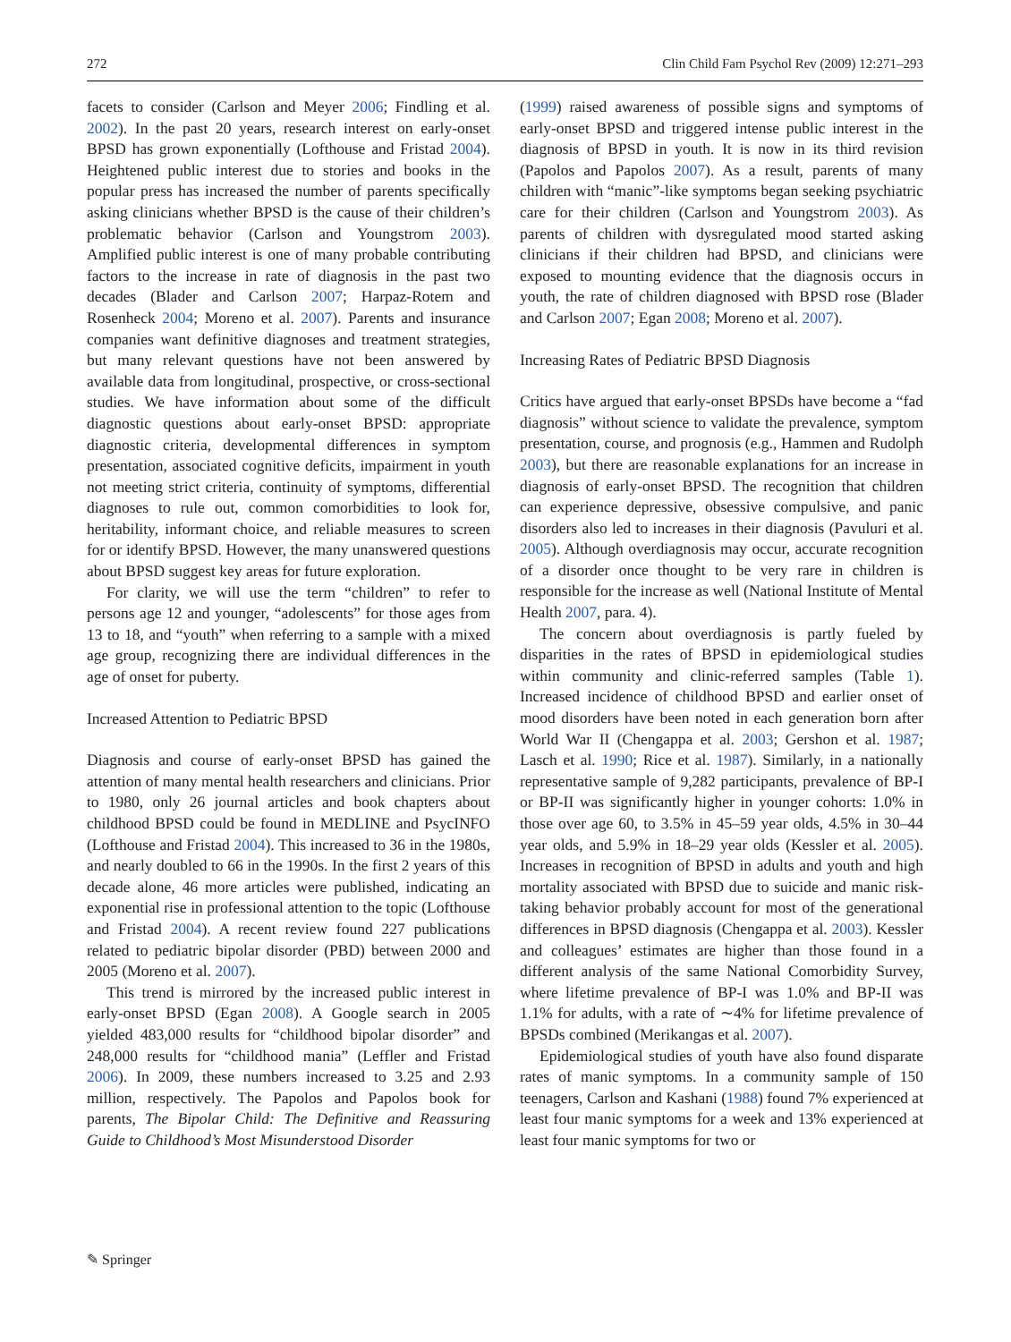272 Clin Child Fam Psychol Rev (2009) 12:271–293
facets to consider (Carlson and Meyer 2006; Findling et al. 2002). In the past 20 years, research interest on early-onset BPSD has grown exponentially (Lofthouse and Fristad 2004). Heightened public interest due to stories and books in the popular press has increased the number of parents specifically asking clinicians whether BPSD is the cause of their children’s problematic behavior (Carlson and Youngstrom 2003). Amplified public interest is one of many probable contributing factors to the increase in rate of diagnosis in the past two decades (Blader and Carlson 2007; Harpaz-Rotem and Rosenheck 2004; Moreno et al. 2007). Parents and insurance companies want definitive diagnoses and treatment strategies, but many relevant questions have not been answered by available data from longitudinal, prospective, or cross-sectional studies. We have information about some of the difficult diagnostic questions about early-onset BPSD: appropriate diagnostic criteria, developmental differences in symptom presentation, associated cognitive deficits, impairment in youth not meeting strict criteria, continuity of symptoms, differential diagnoses to rule out, common comorbidities to look for, heritability, informant choice, and reliable measures to screen for or identify BPSD. However, the many unanswered questions about BPSD suggest key areas for future exploration.
For clarity, we will use the term “children” to refer to persons age 12 and younger, “adolescents” for those ages from 13 to 18, and “youth” when referring to a sample with a mixed age group, recognizing there are individual differences in the age of onset for puberty.
Increased Attention to Pediatric BPSD
Diagnosis and course of early-onset BPSD has gained the attention of many mental health researchers and clinicians. Prior to 1980, only 26 journal articles and book chapters about childhood BPSD could be found in MEDLINE and PsycINFO (Lofthouse and Fristad 2004). This increased to 36 in the 1980s, and nearly doubled to 66 in the 1990s. In the first 2 years of this decade alone, 46 more articles were published, indicating an exponential rise in professional attention to the topic (Lofthouse and Fristad 2004). A recent review found 227 publications related to pediatric bipolar disorder (PBD) between 2000 and 2005 (Moreno et al. 2007).
This trend is mirrored by the increased public interest in early-onset BPSD (Egan 2008). A Google search in 2005 yielded 483,000 results for “childhood bipolar disorder” and 248,000 results for “childhood mania” (Leffler and Fristad 2006). In 2009, these numbers increased to 3.25 and 2.93 million, respectively. The Papolos and Papolos book for parents, The Bipolar Child: The Definitive and Reassuring Guide to Childhood’s Most Misunderstood Disorder
(1999) raised awareness of possible signs and symptoms of early-onset BPSD and triggered intense public interest in the diagnosis of BPSD in youth. It is now in its third revision (Papolos and Papolos 2007). As a result, parents of many children with “manic”-like symptoms began seeking psychiatric care for their children (Carlson and Youngstrom 2003). As parents of children with dysregulated mood started asking clinicians if their children had BPSD, and clinicians were exposed to mounting evidence that the diagnosis occurs in youth, the rate of children diagnosed with BPSD rose (Blader and Carlson 2007; Egan 2008; Moreno et al. 2007).
Increasing Rates of Pediatric BPSD Diagnosis
Critics have argued that early-onset BPSDs have become a “fad diagnosis” without science to validate the prevalence, symptom presentation, course, and prognosis (e.g., Hammen and Rudolph 2003), but there are reasonable explanations for an increase in diagnosis of early-onset BPSD. The recognition that children can experience depressive, obsessive compulsive, and panic disorders also led to increases in their diagnosis (Pavuluri et al. 2005). Although overdiagnosis may occur, accurate recognition of a disorder once thought to be very rare in children is responsible for the increase as well (National Institute of Mental Health 2007, para. 4).
The concern about overdiagnosis is partly fueled by disparities in the rates of BPSD in epidemiological studies within community and clinic-referred samples (Table 1). Increased incidence of childhood BPSD and earlier onset of mood disorders have been noted in each generation born after World War II (Chengappa et al. 2003; Gershon et al. 1987; Lasch et al. 1990; Rice et al. 1987). Similarly, in a nationally representative sample of 9,282 participants, prevalence of BP-I or BP-II was significantly higher in younger cohorts: 1.0% in those over age 60, to 3.5% in 45–59 year olds, 4.5% in 30–44 year olds, and 5.9% in 18–29 year olds (Kessler et al. 2005). Increases in recognition of BPSD in adults and youth and high mortality associated with BPSD due to suicide and manic risk-taking behavior probably account for most of the generational differences in BPSD diagnosis (Chengappa et al. 2003). Kessler and colleagues’ estimates are higher than those found in a different analysis of the same National Comorbidity Survey, where lifetime prevalence of BP-I was 1.0% and BP-II was 1.1% for adults, with a rate of ∼4% for lifetime prevalence of BPSDs combined (Merikangas et al. 2007).
Epidemiological studies of youth have also found disparate rates of manic symptoms. In a community sample of 150 teenagers, Carlson and Kashani (1988) found 7% experienced at least four manic symptoms for a week and 13% experienced at least four manic symptoms for two or
✎ Springer